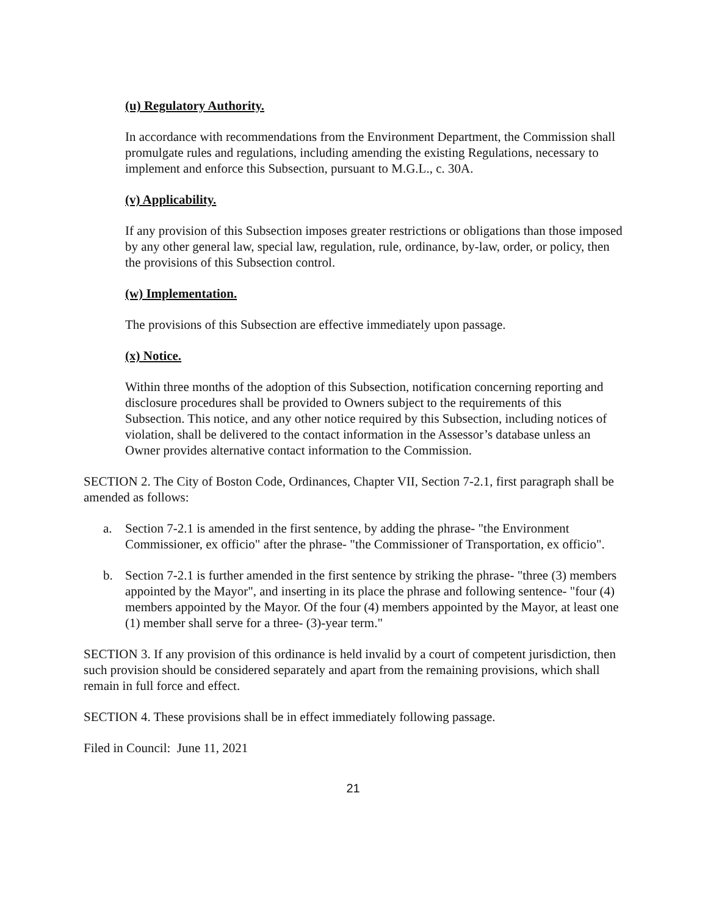(u) Regulatory Authority.
In accordance with recommendations from the Environment Department, the Commission shall promulgate rules and regulations, including amending the existing Regulations, necessary to implement and enforce this Subsection, pursuant to M.G.L., c. 30A.
(v) Applicability.
If any provision of this Subsection imposes greater restrictions or obligations than those imposed by any other general law, special law, regulation, rule, ordinance, by-law, order, or policy, then the provisions of this Subsection control.
(w) Implementation.
The provisions of this Subsection are effective immediately upon passage.
(x) Notice.
Within three months of the adoption of this Subsection, notification concerning reporting and disclosure procedures shall be provided to Owners subject to the requirements of this Subsection. This notice, and any other notice required by this Subsection, including notices of violation, shall be delivered to the contact information in the Assessor’s database unless an Owner provides alternative contact information to the Commission.
SECTION 2. The City of Boston Code, Ordinances, Chapter VII, Section 7-2.1, first paragraph shall be amended as follows:
a. Section 7-2.1 is amended in the first sentence, by adding the phrase- "the Environment Commissioner, ex officio" after the phrase- "the Commissioner of Transportation, ex officio".
b. Section 7-2.1 is further amended in the first sentence by striking the phrase- "three (3) members appointed by the Mayor", and inserting in its place the phrase and following sentence- "four (4) members appointed by the Mayor. Of the four (4) members appointed by the Mayor, at least one (1) member shall serve for a three- (3)-year term."
SECTION 3. If any provision of this ordinance is held invalid by a court of competent jurisdiction, then such provision should be considered separately and apart from the remaining provisions, which shall remain in full force and effect.
SECTION 4. These provisions shall be in effect immediately following passage.
Filed in Council: June 11, 2021
21